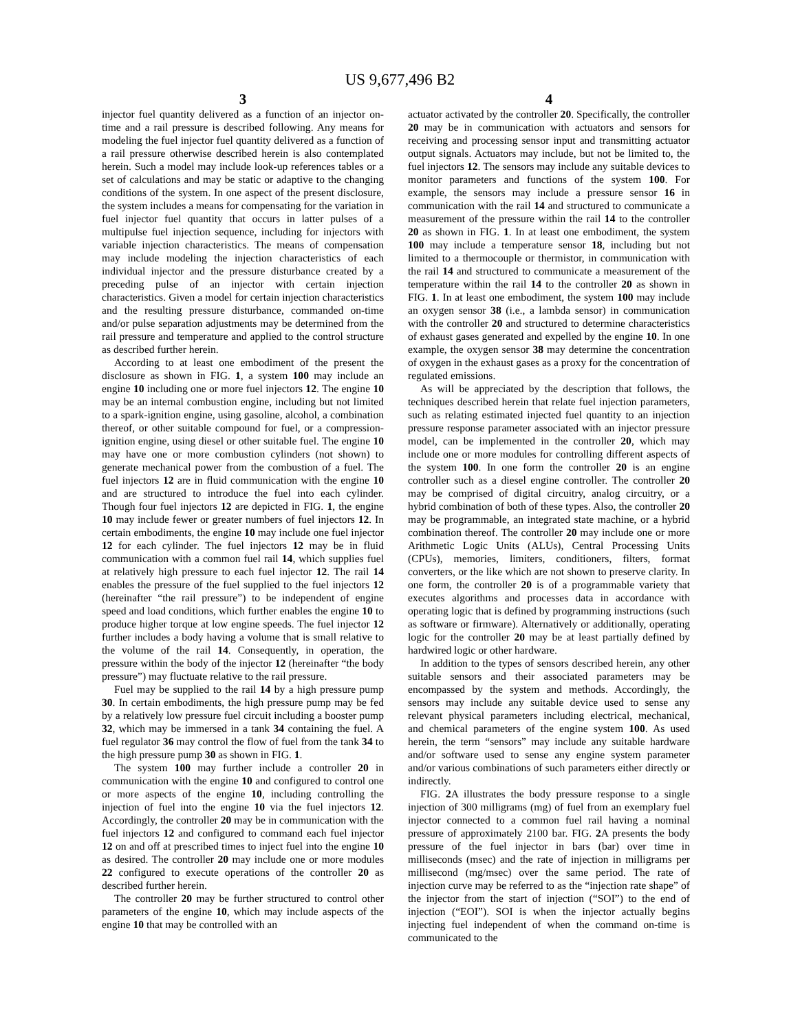US 9,677,496 B2
3
injector fuel quantity delivered as a function of an injector on-time and a rail pressure is described following. Any means for modeling the fuel injector fuel quantity delivered as a function of a rail pressure otherwise described herein is also contemplated herein. Such a model may include look-up references tables or a set of calculations and may be static or adaptive to the changing conditions of the system. In one aspect of the present disclosure, the system includes a means for compensating for the variation in fuel injector fuel quantity that occurs in latter pulses of a multipulse fuel injection sequence, including for injectors with variable injection characteristics. The means of compensation may include modeling the injection characteristics of each individual injector and the pressure disturbance created by a preceding pulse of an injector with certain injection characteristics. Given a model for certain injection characteristics and the resulting pressure disturbance, commanded on-time and/or pulse separation adjustments may be determined from the rail pressure and temperature and applied to the control structure as described further herein.
According to at least one embodiment of the present the disclosure as shown in FIG. 1, a system 100 may include an engine 10 including one or more fuel injectors 12. The engine 10 may be an internal combustion engine, including but not limited to a spark-ignition engine, using gasoline, alcohol, a combination thereof, or other suitable compound for fuel, or a compression-ignition engine, using diesel or other suitable fuel. The engine 10 may have one or more combustion cylinders (not shown) to generate mechanical power from the combustion of a fuel. The fuel injectors 12 are in fluid communication with the engine 10 and are structured to introduce the fuel into each cylinder. Though four fuel injectors 12 are depicted in FIG. 1, the engine 10 may include fewer or greater numbers of fuel injectors 12. In certain embodiments, the engine 10 may include one fuel injector 12 for each cylinder. The fuel injectors 12 may be in fluid communication with a common fuel rail 14, which supplies fuel at relatively high pressure to each fuel injector 12. The rail 14 enables the pressure of the fuel supplied to the fuel injectors 12 (hereinafter “the rail pressure”) to be independent of engine speed and load conditions, which further enables the engine 10 to produce higher torque at low engine speeds. The fuel injector 12 further includes a body having a volume that is small relative to the volume of the rail 14. Consequently, in operation, the pressure within the body of the injector 12 (hereinafter “the body pressure”) may fluctuate relative to the rail pressure.
Fuel may be supplied to the rail 14 by a high pressure pump 30. In certain embodiments, the high pressure pump may be fed by a relatively low pressure fuel circuit including a booster pump 32, which may be immersed in a tank 34 containing the fuel. A fuel regulator 36 may control the flow of fuel from the tank 34 to the high pressure pump 30 as shown in FIG. 1.
The system 100 may further include a controller 20 in communication with the engine 10 and configured to control one or more aspects of the engine 10, including controlling the injection of fuel into the engine 10 via the fuel injectors 12. Accordingly, the controller 20 may be in communication with the fuel injectors 12 and configured to command each fuel injector 12 on and off at prescribed times to inject fuel into the engine 10 as desired. The controller 20 may include one or more modules 22 configured to execute operations of the controller 20 as described further herein.
The controller 20 may be further structured to control other parameters of the engine 10, which may include aspects of the engine 10 that may be controlled with an
4
actuator activated by the controller 20. Specifically, the controller 20 may be in communication with actuators and sensors for receiving and processing sensor input and transmitting actuator output signals. Actuators may include, but not be limited to, the fuel injectors 12. The sensors may include any suitable devices to monitor parameters and functions of the system 100. For example, the sensors may include a pressure sensor 16 in communication with the rail 14 and structured to communicate a measurement of the pressure within the rail 14 to the controller 20 as shown in FIG. 1. In at least one embodiment, the system 100 may include a temperature sensor 18, including but not limited to a thermocouple or thermistor, in communication with the rail 14 and structured to communicate a measurement of the temperature within the rail 14 to the controller 20 as shown in FIG. 1. In at least one embodiment, the system 100 may include an oxygen sensor 38 (i.e., a lambda sensor) in communication with the controller 20 and structured to determine characteristics of exhaust gases generated and expelled by the engine 10. In one example, the oxygen sensor 38 may determine the concentration of oxygen in the exhaust gases as a proxy for the concentration of regulated emissions.
As will be appreciated by the description that follows, the techniques described herein that relate fuel injection parameters, such as relating estimated injected fuel quantity to an injection pressure response parameter associated with an injector pressure model, can be implemented in the controller 20, which may include one or more modules for controlling different aspects of the system 100. In one form the controller 20 is an engine controller such as a diesel engine controller. The controller 20 may be comprised of digital circuitry, analog circuitry, or a hybrid combination of both of these types. Also, the controller 20 may be programmable, an integrated state machine, or a hybrid combination thereof. The controller 20 may include one or more Arithmetic Logic Units (ALUs), Central Processing Units (CPUs), memories, limiters, conditioners, filters, format converters, or the like which are not shown to preserve clarity. In one form, the controller 20 is of a programmable variety that executes algorithms and processes data in accordance with operating logic that is defined by programming instructions (such as software or firmware). Alternatively or additionally, operating logic for the controller 20 may be at least partially defined by hardwired logic or other hardware.
In addition to the types of sensors described herein, any other suitable sensors and their associated parameters may be encompassed by the system and methods. Accordingly, the sensors may include any suitable device used to sense any relevant physical parameters including electrical, mechanical, and chemical parameters of the engine system 100. As used herein, the term “sensors” may include any suitable hardware and/or software used to sense any engine system parameter and/or various combinations of such parameters either directly or indirectly.
FIG. 2 A illustrates the body pressure response to a single injection of 300 milligrams (mg) of fuel from an exemplary fuel injector connected to a common fuel rail having a nominal pressure of approximately 2100 bar. FIG. 2 A presents the body pressure of the fuel injector in bars (bar) over time in milliseconds (msec) and the rate of injection in milligrams per millisecond (mg/msec) over the same period. The rate of injection curve may be referred to as the “injection rate shape” of the injector from the start of injection (“SOI”) to the end of injection (“EOI”). SOI is when the injector actually begins injecting fuel independent of when the command on-time is communicated to the